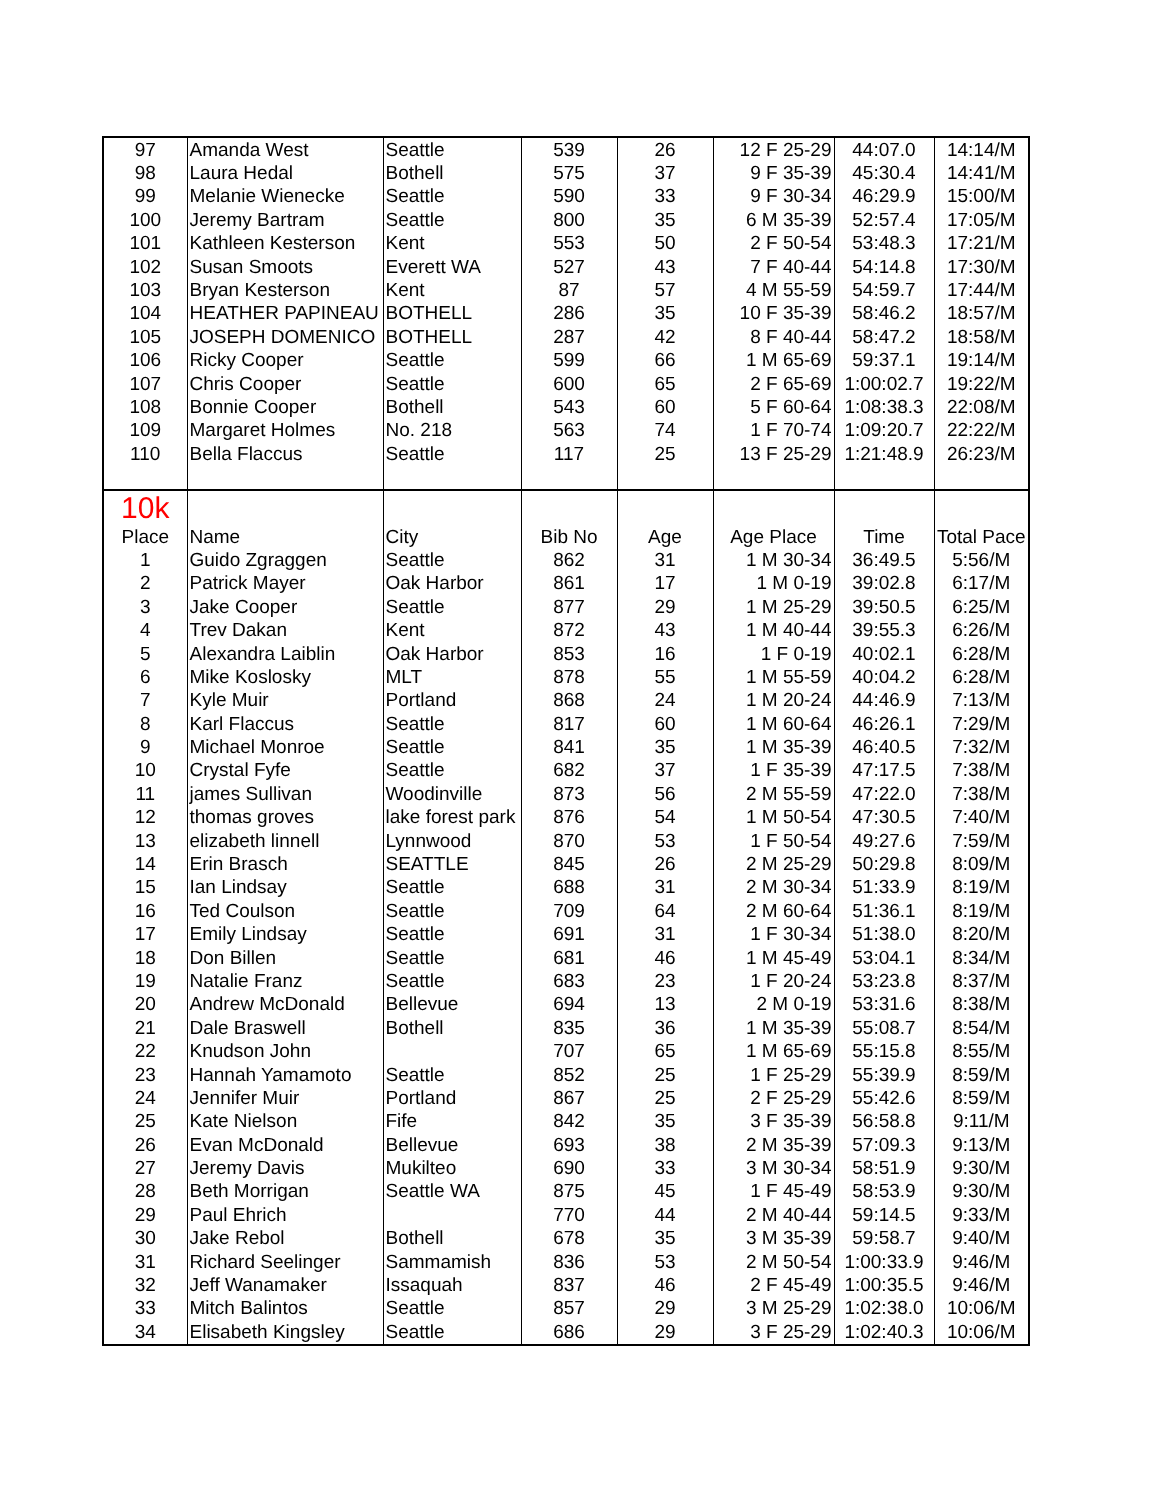| 97 | Amanda West | Seattle | 539 | 26 | 12 F 25-29 | 44:07.0 | 14:14/M |
| 98 | Laura Hedal | Bothell | 575 | 37 | 9 F 35-39 | 45:30.4 | 14:41/M |
| 99 | Melanie Wienecke | Seattle | 590 | 33 | 9 F 30-34 | 46:29.9 | 15:00/M |
| 100 | Jeremy Bartram | Seattle | 800 | 35 | 6 M 35-39 | 52:57.4 | 17:05/M |
| 101 | Kathleen Kesterson | Kent | 553 | 50 | 2 F 50-54 | 53:48.3 | 17:21/M |
| 102 | Susan Smoots | Everett WA | 527 | 43 | 7 F 40-44 | 54:14.8 | 17:30/M |
| 103 | Bryan Kesterson | Kent | 87 | 57 | 4 M 55-59 | 54:59.7 | 17:44/M |
| 104 | HEATHER PAPINEAU | BOTHELL | 286 | 35 | 10 F 35-39 | 58:46.2 | 18:57/M |
| 105 | JOSEPH DOMENICO | BOTHELL | 287 | 42 | 8 F 40-44 | 58:47.2 | 18:58/M |
| 106 | Ricky Cooper | Seattle | 599 | 66 | 1 M 65-69 | 59:37.1 | 19:14/M |
| 107 | Chris Cooper | Seattle | 600 | 65 | 2 F 65-69 | 1:00:02.7 | 19:22/M |
| 108 | Bonnie Cooper | Bothell | 543 | 60 | 5 F 60-64 | 1:08:38.3 | 22:08/M |
| 109 | Margaret Holmes | No. 218 | 563 | 74 | 1 F 70-74 | 1:09:20.7 | 22:22/M |
| 110 | Bella Flaccus | Seattle | 117 | 25 | 13 F 25-29 | 1:21:48.9 | 26:23/M |
| 10k | | | | | | | |
| Place | Name | City | Bib No | Age | Age Place | Time | Total Pace |
| 1 | Guido Zgraggen | Seattle | 862 | 31 | 1 M 30-34 | 36:49.5 | 5:56/M |
| 2 | Patrick Mayer | Oak Harbor | 861 | 17 | 1 M 0-19 | 39:02.8 | 6:17/M |
| 3 | Jake Cooper | Seattle | 877 | 29 | 1 M 25-29 | 39:50.5 | 6:25/M |
| 4 | Trev Dakan | Kent | 872 | 43 | 1 M 40-44 | 39:55.3 | 6:26/M |
| 5 | Alexandra Laiblin | Oak Harbor | 853 | 16 | 1 F 0-19 | 40:02.1 | 6:28/M |
| 6 | Mike Koslosky | MLT | 878 | 55 | 1 M 55-59 | 40:04.2 | 6:28/M |
| 7 | Kyle Muir | Portland | 868 | 24 | 1 M 20-24 | 44:46.9 | 7:13/M |
| 8 | Karl Flaccus | Seattle | 817 | 60 | 1 M 60-64 | 46:26.1 | 7:29/M |
| 9 | Michael Monroe | Seattle | 841 | 35 | 1 M 35-39 | 46:40.5 | 7:32/M |
| 10 | Crystal Fyfe | Seattle | 682 | 37 | 1 F 35-39 | 47:17.5 | 7:38/M |
| 11 | james Sullivan | Woodinville | 873 | 56 | 2 M 55-59 | 47:22.0 | 7:38/M |
| 12 | thomas groves | lake forest park | 876 | 54 | 1 M 50-54 | 47:30.5 | 7:40/M |
| 13 | elizabeth linnell | Lynnwood | 870 | 53 | 1 F 50-54 | 49:27.6 | 7:59/M |
| 14 | Erin Brasch | SEATTLE | 845 | 26 | 2 M 25-29 | 50:29.8 | 8:09/M |
| 15 | Ian Lindsay | Seattle | 688 | 31 | 2 M 30-34 | 51:33.9 | 8:19/M |
| 16 | Ted Coulson | Seattle | 709 | 64 | 2 M 60-64 | 51:36.1 | 8:19/M |
| 17 | Emily Lindsay | Seattle | 691 | 31 | 1 F 30-34 | 51:38.0 | 8:20/M |
| 18 | Don Billen | Seattle | 681 | 46 | 1 M 45-49 | 53:04.1 | 8:34/M |
| 19 | Natalie Franz | Seattle | 683 | 23 | 1 F 20-24 | 53:23.8 | 8:37/M |
| 20 | Andrew McDonald | Bellevue | 694 | 13 | 2 M 0-19 | 53:31.6 | 8:38/M |
| 21 | Dale Braswell | Bothell | 835 | 36 | 1 M 35-39 | 55:08.7 | 8:54/M |
| 22 | Knudson John | | 707 | 65 | 1 M 65-69 | 55:15.8 | 8:55/M |
| 23 | Hannah Yamamoto | Seattle | 852 | 25 | 1 F 25-29 | 55:39.9 | 8:59/M |
| 24 | Jennifer Muir | Portland | 867 | 25 | 2 F 25-29 | 55:42.6 | 8:59/M |
| 25 | Kate Nielson | Fife | 842 | 35 | 3 F 35-39 | 56:58.8 | 9:11/M |
| 26 | Evan McDonald | Bellevue | 693 | 38 | 2 M 35-39 | 57:09.3 | 9:13/M |
| 27 | Jeremy Davis | Mukilteo | 690 | 33 | 3 M 30-34 | 58:51.9 | 9:30/M |
| 28 | Beth Morrigan | Seattle WA | 875 | 45 | 1 F 45-49 | 58:53.9 | 9:30/M |
| 29 | Paul Ehrich | | 770 | 44 | 2 M 40-44 | 59:14.5 | 9:33/M |
| 30 | Jake Rebol | Bothell | 678 | 35 | 3 M 35-39 | 59:58.7 | 9:40/M |
| 31 | Richard Seelinger | Sammamish | 836 | 53 | 2 M 50-54 | 1:00:33.9 | 9:46/M |
| 32 | Jeff Wanamaker | Issaquah | 837 | 46 | 2 F 45-49 | 1:00:35.5 | 9:46/M |
| 33 | Mitch Balintos | Seattle | 857 | 29 | 3 M 25-29 | 1:02:38.0 | 10:06/M |
| 34 | Elisabeth Kingsley | Seattle | 686 | 29 | 3 F 25-29 | 1:02:40.3 | 10:06/M |